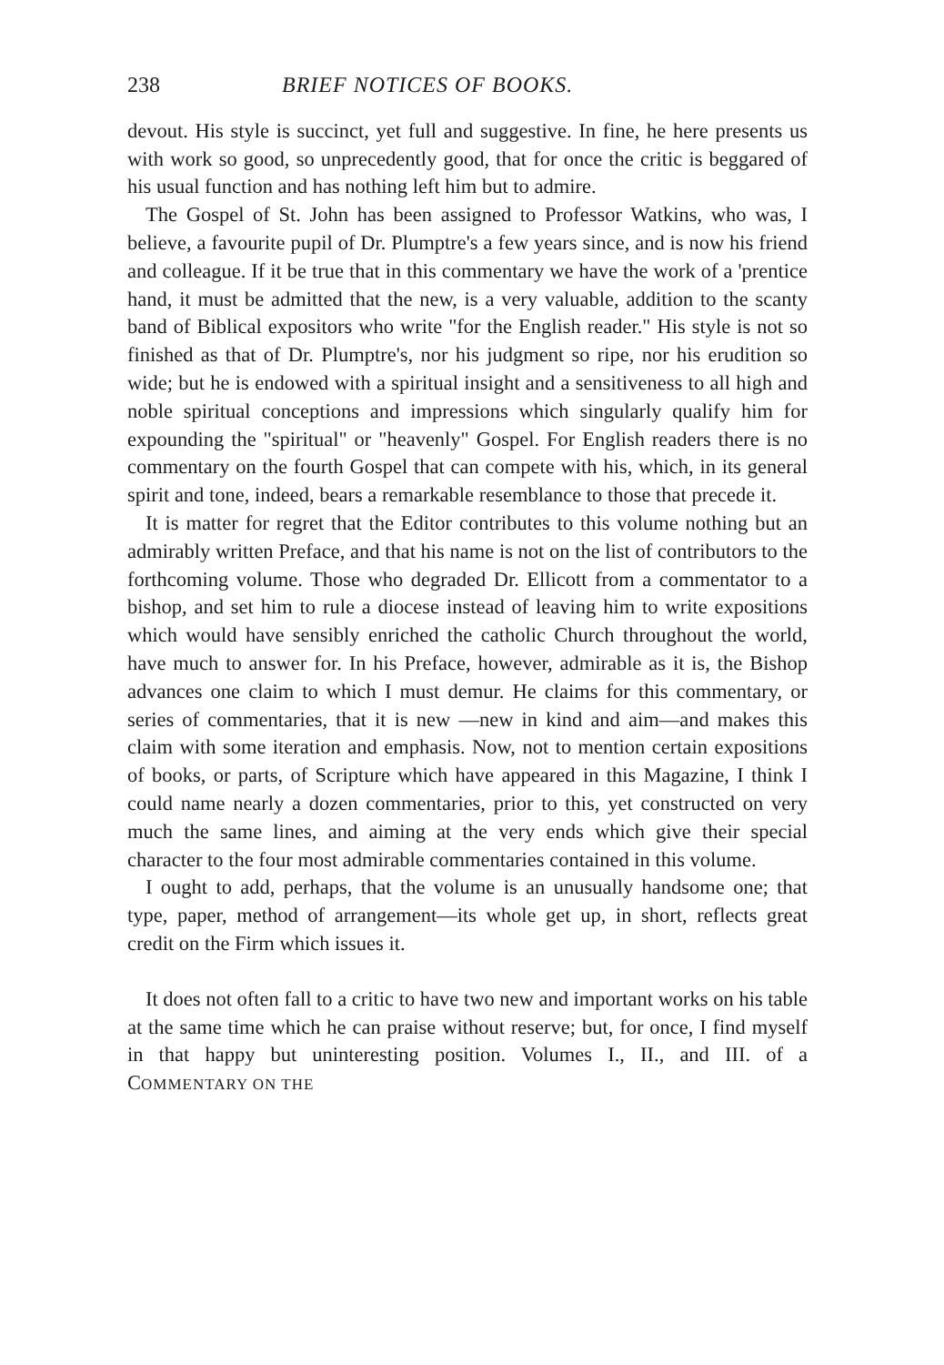238 BRIEF NOTICES OF BOOKS.
devout. His style is succinct, yet full and suggestive. In fine, he here presents us with work so good, so unprecedently good, that for once the critic is beggared of his usual function and has nothing left him but to admire.
The Gospel of St. John has been assigned to Professor Watkins, who was, I believe, a favourite pupil of Dr. Plumptre's a few years since, and is now his friend and colleague. If it be true that in this commentary we have the work of a 'prentice hand, it must be admitted that the new, is a very valuable, addition to the scanty band of Biblical expositors who write "for the English reader." His style is not so finished as that of Dr. Plumptre's, nor his judgment so ripe, nor his erudition so wide; but he is endowed with a spiritual insight and a sensitiveness to all high and noble spiritual conceptions and impressions which singularly qualify him for expounding the "spiritual" or "heavenly" Gospel. For English readers there is no commentary on the fourth Gospel that can compete with his, which, in its general spirit and tone, indeed, bears a remarkable resemblance to those that precede it.
It is matter for regret that the Editor contributes to this volume nothing but an admirably written Preface, and that his name is not on the list of contributors to the forthcoming volume. Those who degraded Dr. Ellicott from a commentator to a bishop, and set him to rule a diocese instead of leaving him to write expositions which would have sensibly enriched the catholic Church throughout the world, have much to answer for. In his Preface, however, admirable as it is, the Bishop advances one claim to which I must demur. He claims for this commentary, or series of commentaries, that it is new —new in kind and aim—and makes this claim with some iteration and emphasis. Now, not to mention certain expositions of books, or parts, of Scripture which have appeared in this Magazine, I think I could name nearly a dozen commentaries, prior to this, yet constructed on very much the same lines, and aiming at the very ends which give their special character to the four most admirable commentaries contained in this volume.
I ought to add, perhaps, that the volume is an unusually handsome one; that type, paper, method of arrangement—its whole get up, in short, reflects great credit on the Firm which issues it.
It does not often fall to a critic to have two new and important works on his table at the same time which he can praise without reserve; but, for once, I find myself in that happy but uninteresting position. Volumes I., II., and III. of a COMMENTARY ON THE